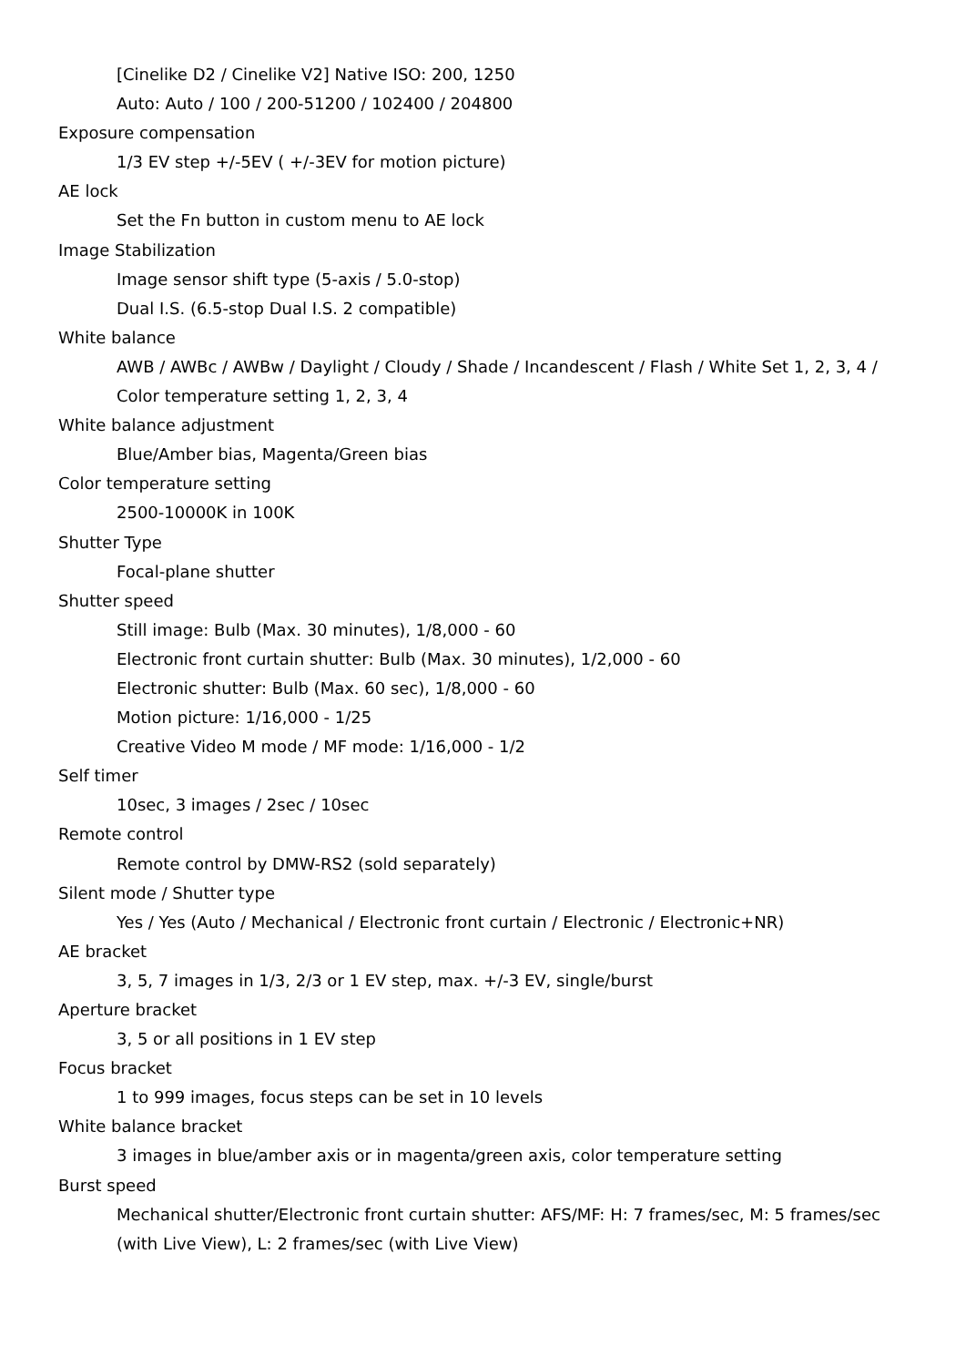[Cinelike D2 / Cinelike V2] Native ISO: 200, 1250
Auto: Auto / 100 / 200-51200 / 102400 / 204800
Exposure compensation
1/3 EV step +/-5EV ( +/-3EV for motion picture)
AE lock
Set the Fn button in custom menu to AE lock
Image Stabilization
Image sensor shift type (5-axis / 5.0-stop)
Dual I.S. (6.5-stop Dual I.S. 2 compatible)
White balance
AWB / AWBc / AWBw / Daylight / Cloudy / Shade / Incandescent / Flash / White Set 1, 2, 3, 4 /
Color temperature setting 1, 2, 3, 4
White balance adjustment
Blue/Amber bias, Magenta/Green bias
Color temperature setting
2500-10000K in 100K
Shutter Type
Focal-plane shutter
Shutter speed
Still image: Bulb (Max. 30 minutes), 1/8,000 - 60
Electronic front curtain shutter: Bulb (Max. 30 minutes), 1/2,000 - 60
Electronic shutter: Bulb (Max. 60 sec), 1/8,000 - 60
Motion picture: 1/16,000 - 1/25
Creative Video M mode / MF mode: 1/16,000 - 1/2
Self timer
10sec, 3 images / 2sec / 10sec
Remote control
Remote control by DMW-RS2 (sold separately)
Silent mode / Shutter type
Yes / Yes (Auto / Mechanical / Electronic front curtain / Electronic / Electronic+NR)
AE bracket
3, 5, 7 images in 1/3, 2/3 or 1 EV step, max. +/-3 EV, single/burst
Aperture bracket
3, 5 or all positions in 1 EV step
Focus bracket
1 to 999 images, focus steps can be set in 10 levels
White balance bracket
3 images in blue/amber axis or in magenta/green axis, color temperature setting
Burst speed
Mechanical shutter/Electronic front curtain shutter: AFS/MF: H: 7 frames/sec, M: 5 frames/sec
(with Live View), L: 2 frames/sec (with Live View)